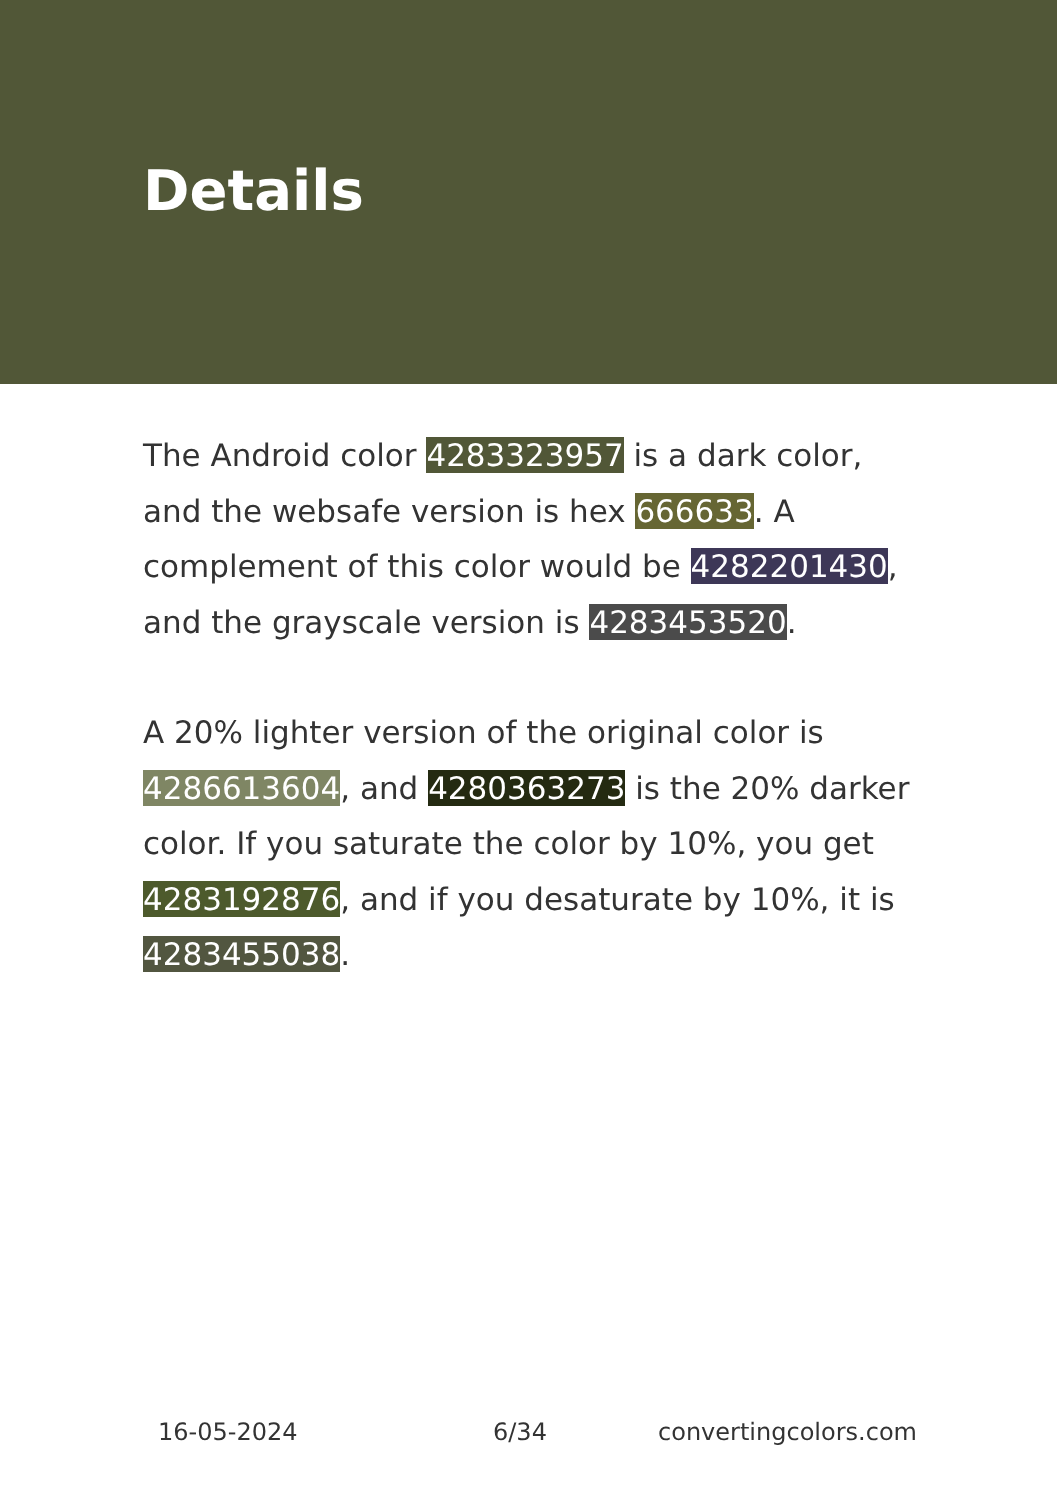Details
The Android color 4283323957 is a dark color, and the websafe version is hex 666633. A complement of this color would be 4282201430, and the grayscale version is 4283453520.
A 20% lighter version of the original color is 4286613604, and 4280363273 is the 20% darker color. If you saturate the color by 10%, you get 4283192876, and if you desaturate by 10%, it is 4283455038.
16-05-2024 6/34 convertingcolors.com